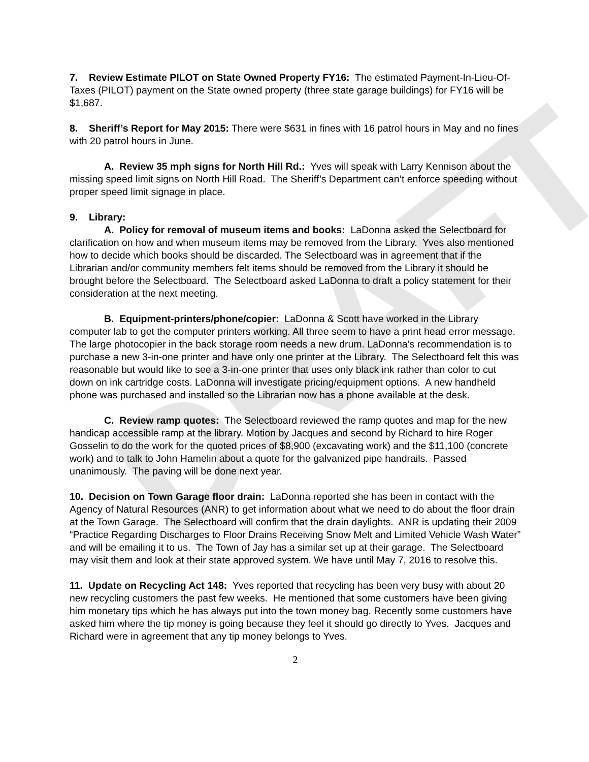DRAFT
7. Review Estimate PILOT on State Owned Property FY16: The estimated Payment-In-Lieu-Of-Taxes (PILOT) payment on the State owned property (three state garage buildings) for FY16 will be $1,687.
8. Sheriff’s Report for May 2015: There were $631 in fines with 16 patrol hours in May and no fines with 20 patrol hours in June.
A. Review 35 mph signs for North Hill Rd.: Yves will speak with Larry Kennison about the missing speed limit signs on North Hill Road. The Sheriff’s Department can’t enforce speeding without proper speed limit signage in place.
9. Library:
A. Policy for removal of museum items and books: LaDonna asked the Selectboard for clarification on how and when museum items may be removed from the Library. Yves also mentioned how to decide which books should be discarded. The Selectboard was in agreement that if the Librarian and/or community members felt items should be removed from the Library it should be brought before the Selectboard. The Selectboard asked LaDonna to draft a policy statement for their consideration at the next meeting.
B. Equipment-printers/phone/copier: LaDonna & Scott have worked in the Library computer lab to get the computer printers working. All three seem to have a print head error message. The large photocopier in the back storage room needs a new drum. LaDonna’s recommendation is to purchase a new 3-in-one printer and have only one printer at the Library. The Selectboard felt this was reasonable but would like to see a 3-in-one printer that uses only black ink rather than color to cut down on ink cartridge costs. LaDonna will investigate pricing/equipment options. A new handheld phone was purchased and installed so the Librarian now has a phone available at the desk.
C. Review ramp quotes: The Selectboard reviewed the ramp quotes and map for the new handicap accessible ramp at the library. Motion by Jacques and second by Richard to hire Roger Gosselin to do the work for the quoted prices of $8,900 (excavating work) and the $11,100 (concrete work) and to talk to John Hamelin about a quote for the galvanized pipe handrails. Passed unanimously. The paving will be done next year.
10. Decision on Town Garage floor drain: LaDonna reported she has been in contact with the Agency of Natural Resources (ANR) to get information about what we need to do about the floor drain at the Town Garage. The Selectboard will confirm that the drain daylights. ANR is updating their 2009 “Practice Regarding Discharges to Floor Drains Receiving Snow Melt and Limited Vehicle Wash Water” and will be emailing it to us. The Town of Jay has a similar set up at their garage. The Selectboard may visit them and look at their state approved system. We have until May 7, 2016 to resolve this.
11. Update on Recycling Act 148: Yves reported that recycling has been very busy with about 20 new recycling customers the past few weeks. He mentioned that some customers have been giving him monetary tips which he has always put into the town money bag. Recently some customers have asked him where the tip money is going because they feel it should go directly to Yves. Jacques and Richard were in agreement that any tip money belongs to Yves.
2